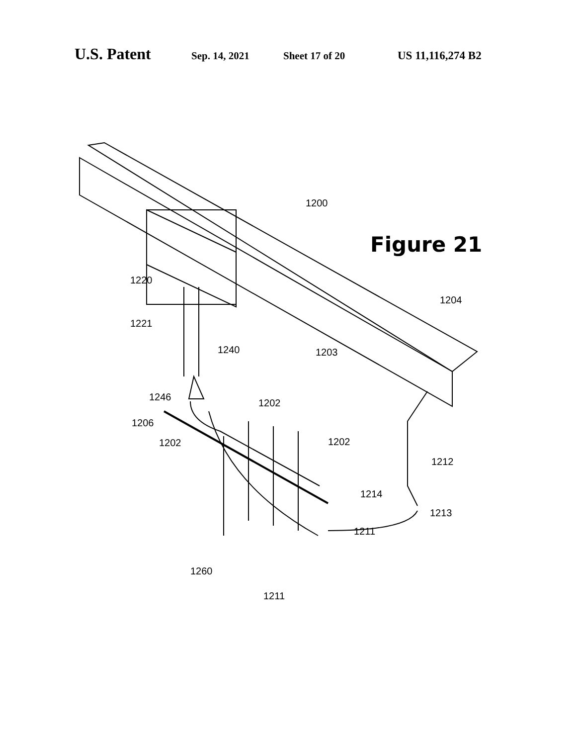U.S. Patent Sep. 14, 2021 Sheet 17 of 20 US 11,116,274 B2
Figure 21
1200
1220
1204
1221
1240 1203
1246
1202
1206
1202 1202
1212
1214
1213
1211
1260
1211